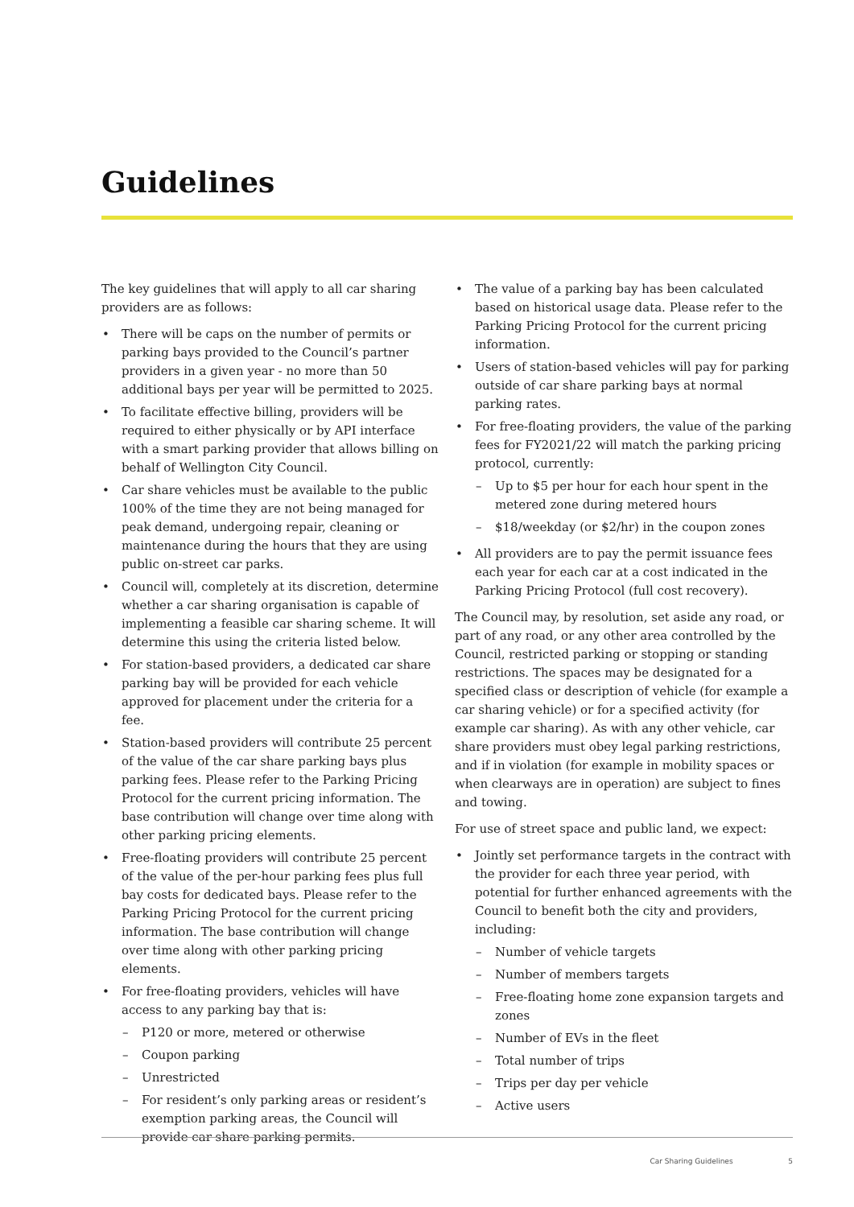Guidelines
The key guidelines that will apply to all car sharing providers are as follows:
There will be caps on the number of permits or parking bays provided to the Council’s partner providers in a given year - no more than 50 additional bays per year will be permitted to 2025.
To facilitate effective billing, providers will be required to either physically or by API interface with a smart parking provider that allows billing on behalf of Wellington City Council.
Car share vehicles must be available to the public 100% of the time they are not being managed for peak demand, undergoing repair, cleaning or maintenance during the hours that they are using public on-street car parks.
Council will, completely at its discretion, determine whether a car sharing organisation is capable of implementing a feasible car sharing scheme. It will determine this using the criteria listed below.
For station-based providers, a dedicated car share parking bay will be provided for each vehicle approved for placement under the criteria for a fee.
Station-based providers will contribute 25 percent of the value of the car share parking bays plus parking fees. Please refer to the Parking Pricing Protocol for the current pricing information. The base contribution will change over time along with other parking pricing elements.
Free-floating providers will contribute 25 percent of the value of the per-hour parking fees plus full bay costs for dedicated bays. Please refer to the Parking Pricing Protocol for the current pricing information. The base contribution will change over time along with other parking pricing elements.
For free-floating providers, vehicles will have access to any parking bay that is:
P120 or more, metered or otherwise
Coupon parking
Unrestricted
For resident’s only parking areas or resident’s exemption parking areas, the Council will provide car share parking permits.
The value of a parking bay has been calculated based on historical usage data. Please refer to the Parking Pricing Protocol for the current pricing information.
Users of station-based vehicles will pay for parking outside of car share parking bays at normal parking rates.
For free-floating providers, the value of the parking fees for FY2021/22 will match the parking pricing protocol, currently:
Up to $5 per hour for each hour spent in the metered zone during metered hours
$18/weekday (or $2/hr) in the coupon zones
All providers are to pay the permit issuance fees each year for each car at a cost indicated in the Parking Pricing Protocol (full cost recovery).
The Council may, by resolution, set aside any road, or part of any road, or any other area controlled by the Council, restricted parking or stopping or standing restrictions. The spaces may be designated for a specified class or description of vehicle (for example a car sharing vehicle) or for a specified activity (for example car sharing). As with any other vehicle, car share providers must obey legal parking restrictions, and if in violation (for example in mobility spaces or when clearways are in operation) are subject to fines and towing.
For use of street space and public land, we expect:
Jointly set performance targets in the contract with the provider for each three year period, with potential for further enhanced agreements with the Council to benefit both the city and providers, including:
Number of vehicle targets
Number of members targets
Free-floating home zone expansion targets and zones
Number of EVs in the fleet
Total number of trips
Trips per day per vehicle
Active users
Car Sharing Guidelines 5